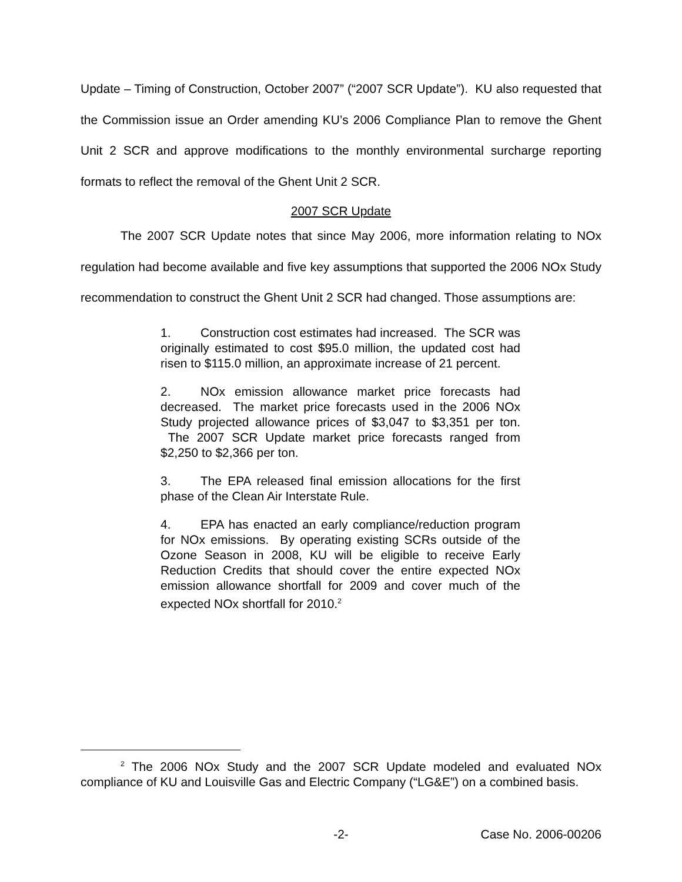Update – Timing of Construction, October 2007” (“2007 SCR Update”). KU also requested that the Commission issue an Order amending KU’s 2006 Compliance Plan to remove the Ghent Unit 2 SCR and approve modifications to the monthly environmental surcharge reporting formats to reflect the removal of the Ghent Unit 2 SCR.
2007 SCR Update
The 2007 SCR Update notes that since May 2006, more information relating to NOx regulation had become available and five key assumptions that supported the 2006 NOx Study recommendation to construct the Ghent Unit 2 SCR had changed. Those assumptions are:
1. Construction cost estimates had increased. The SCR was originally estimated to cost $95.0 million, the updated cost had risen to $115.0 million, an approximate increase of 21 percent.
2. NOx emission allowance market price forecasts had decreased. The market price forecasts used in the 2006 NOx Study projected allowance prices of $3,047 to $3,351 per ton. The 2007 SCR Update market price forecasts ranged from $2,250 to $2,366 per ton.
3. The EPA released final emission allocations for the first phase of the Clean Air Interstate Rule.
4. EPA has enacted an early compliance/reduction program for NOx emissions. By operating existing SCRs outside of the Ozone Season in 2008, KU will be eligible to receive Early Reduction Credits that should cover the entire expected NOx emission allowance shortfall for 2009 and cover much of the expected NOx shortfall for 2010.<sup>2</sup>
<sup>2</sup> The 2006 NOx Study and the 2007 SCR Update modeled and evaluated NOx compliance of KU and Louisville Gas and Electric Company (“LG&E”) on a combined basis.
-2- Case No. 2006-00206